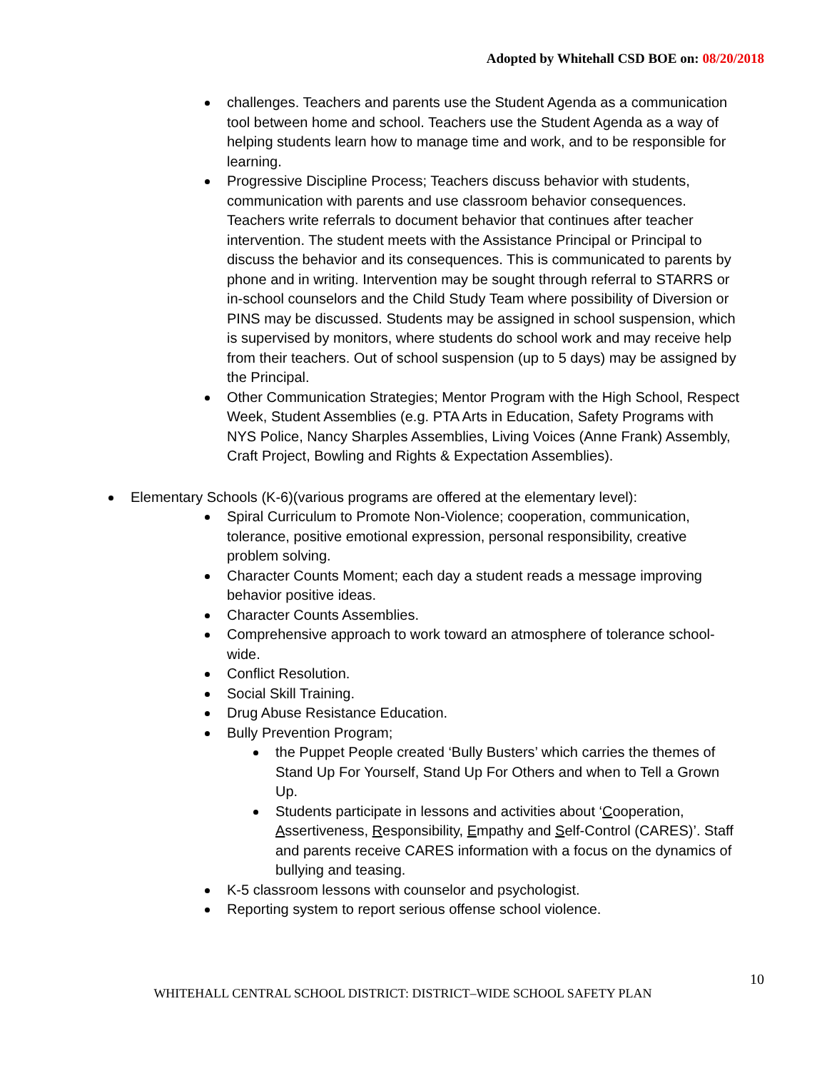Adopted by Whitehall CSD BOE on: 08/20/2018
challenges. Teachers and parents use the Student Agenda as a communication tool between home and school. Teachers use the Student Agenda as a way of helping students learn how to manage time and work, and to be responsible for learning.
Progressive Discipline Process; Teachers discuss behavior with students, communication with parents and use classroom behavior consequences. Teachers write referrals to document behavior that continues after teacher intervention. The student meets with the Assistance Principal or Principal to discuss the behavior and its consequences. This is communicated to parents by phone and in writing. Intervention may be sought through referral to STARRS or in-school counselors and the Child Study Team where possibility of Diversion or PINS may be discussed. Students may be assigned in school suspension, which is supervised by monitors, where students do school work and may receive help from their teachers. Out of school suspension (up to 5 days) may be assigned by the Principal.
Other Communication Strategies; Mentor Program with the High School, Respect Week, Student Assemblies (e.g. PTA Arts in Education, Safety Programs with NYS Police, Nancy Sharples Assemblies, Living Voices (Anne Frank) Assembly, Craft Project, Bowling and Rights & Expectation Assemblies).
Elementary Schools (K-6)(various programs are offered at the elementary level):
Spiral Curriculum to Promote Non-Violence; cooperation, communication, tolerance, positive emotional expression, personal responsibility, creative problem solving.
Character Counts Moment; each day a student reads a message improving behavior positive ideas.
Character Counts Assemblies.
Comprehensive approach to work toward an atmosphere of tolerance school-wide.
Conflict Resolution.
Social Skill Training.
Drug Abuse Resistance Education.
Bully Prevention Program;
the Puppet People created ‘Bully Busters’ which carries the themes of Stand Up For Yourself, Stand Up For Others and when to Tell a Grown Up.
Students participate in lessons and activities about ‘Cooperation, Assertiveness, Responsibility, Empathy and Self-Control (CARES)’. Staff and parents receive CARES information with a focus on the dynamics of bullying and teasing.
K-5 classroom lessons with counselor and psychologist.
Reporting system to report serious offense school violence.
10
WHITEHALL CENTRAL SCHOOL DISTRICT: DISTRICT–WIDE SCHOOL SAFETY PLAN